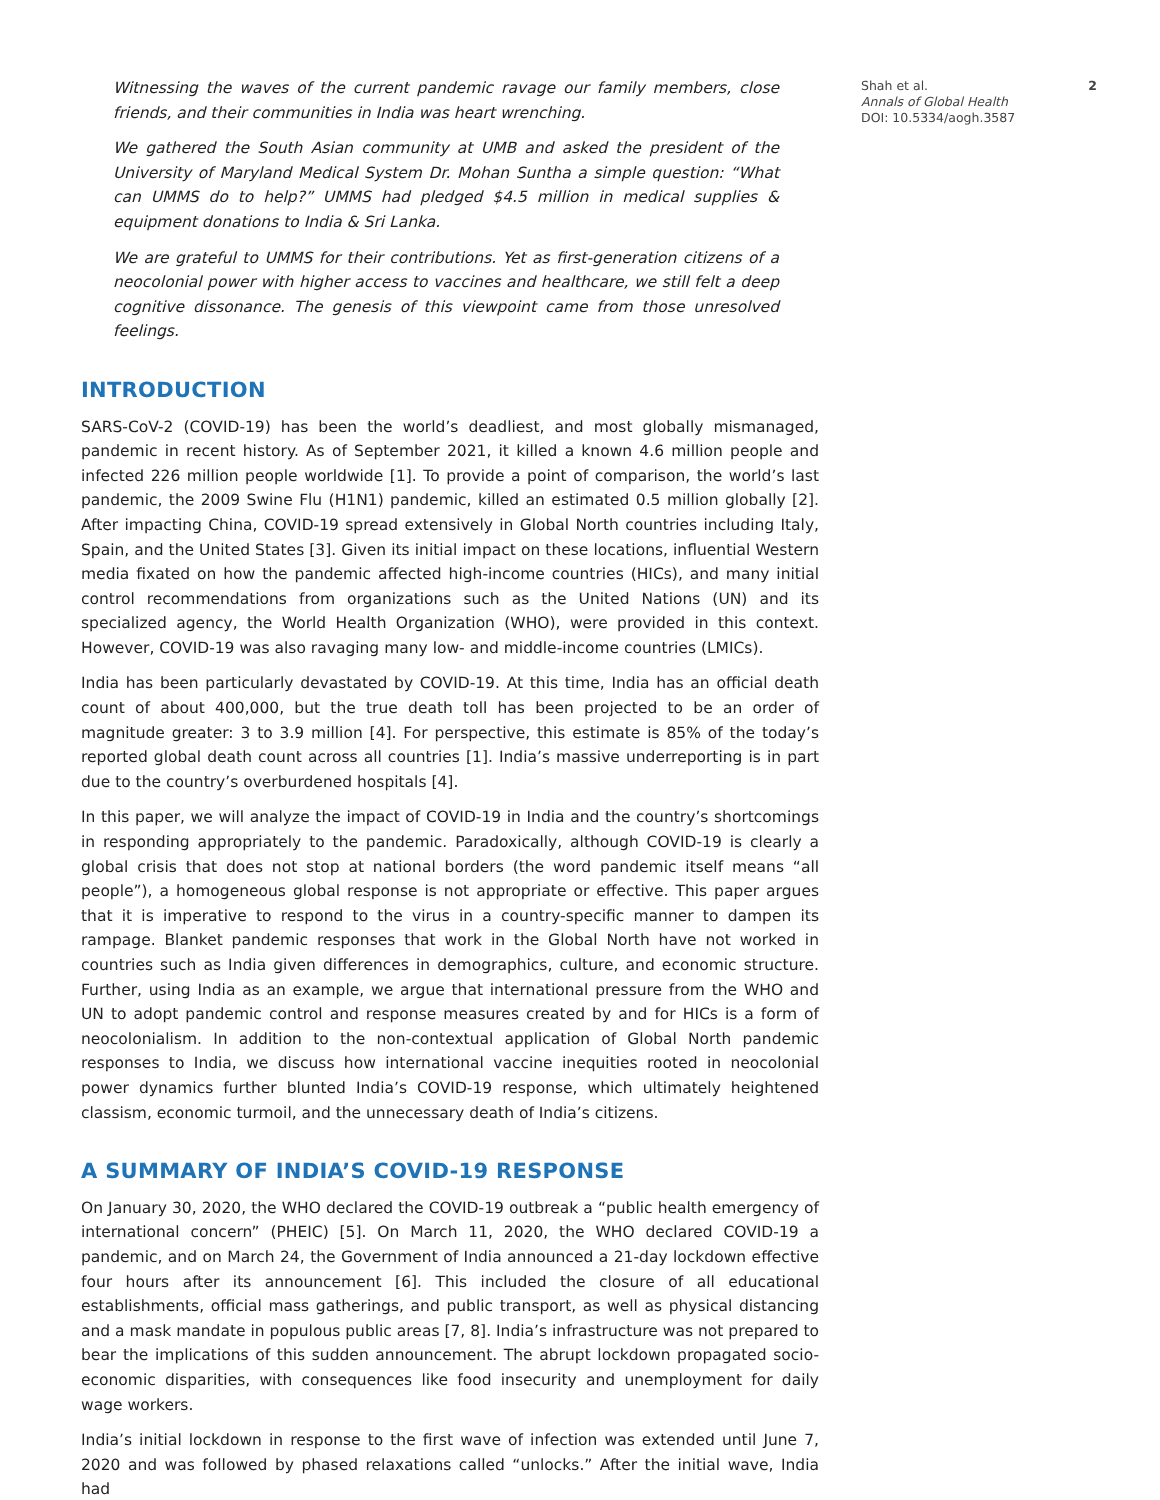Witnessing the waves of the current pandemic ravage our family members, close friends, and their communities in India was heart wrenching.
We gathered the South Asian community at UMB and asked the president of the University of Maryland Medical System Dr. Mohan Suntha a simple question: “What can UMMS do to help?” UMMS had pledged $4.5 million in medical supplies & equipment donations to India & Sri Lanka.
We are grateful to UMMS for their contributions. Yet as first-generation citizens of a neocolonial power with higher access to vaccines and healthcare, we still felt a deep cognitive dissonance. The genesis of this viewpoint came from those unresolved feelings.
INTRODUCTION
SARS-CoV-2 (COVID-19) has been the world’s deadliest, and most globally mismanaged, pandemic in recent history. As of September 2021, it killed a known 4.6 million people and infected 226 million people worldwide [1]. To provide a point of comparison, the world’s last pandemic, the 2009 Swine Flu (H1N1) pandemic, killed an estimated 0.5 million globally [2]. After impacting China, COVID-19 spread extensively in Global North countries including Italy, Spain, and the United States [3]. Given its initial impact on these locations, influential Western media fixated on how the pandemic affected high-income countries (HICs), and many initial control recommendations from organizations such as the United Nations (UN) and its specialized agency, the World Health Organization (WHO), were provided in this context. However, COVID-19 was also ravaging many low- and middle-income countries (LMICs).
India has been particularly devastated by COVID-19. At this time, India has an official death count of about 400,000, but the true death toll has been projected to be an order of magnitude greater: 3 to 3.9 million [4]. For perspective, this estimate is 85% of the today’s reported global death count across all countries [1]. India’s massive underreporting is in part due to the country’s overburdened hospitals [4].
In this paper, we will analyze the impact of COVID-19 in India and the country’s shortcomings in responding appropriately to the pandemic. Paradoxically, although COVID-19 is clearly a global crisis that does not stop at national borders (the word pandemic itself means “all people”), a homogeneous global response is not appropriate or effective. This paper argues that it is imperative to respond to the virus in a country-specific manner to dampen its rampage. Blanket pandemic responses that work in the Global North have not worked in countries such as India given differences in demographics, culture, and economic structure. Further, using India as an example, we argue that international pressure from the WHO and UN to adopt pandemic control and response measures created by and for HICs is a form of neocolonialism. In addition to the non-contextual application of Global North pandemic responses to India, we discuss how international vaccine inequities rooted in neocolonial power dynamics further blunted India’s COVID-19 response, which ultimately heightened classism, economic turmoil, and the unnecessary death of India’s citizens.
A SUMMARY OF INDIA’S COVID-19 RESPONSE
On January 30, 2020, the WHO declared the COVID-19 outbreak a “public health emergency of international concern” (PHEIC) [5]. On March 11, 2020, the WHO declared COVID-19 a pandemic, and on March 24, the Government of India announced a 21-day lockdown effective four hours after its announcement [6]. This included the closure of all educational establishments, official mass gatherings, and public transport, as well as physical distancing and a mask mandate in populous public areas [7, 8]. India’s infrastructure was not prepared to bear the implications of this sudden announcement. The abrupt lockdown propagated socio-economic disparities, with consequences like food insecurity and unemployment for daily wage workers.
India’s initial lockdown in response to the first wave of infection was extended until June 7, 2020 and was followed by phased relaxations called “unlocks.” After the initial wave, India had
Shah et al.
Annals of Global Health
DOI: 10.5334/aogh.3587
2